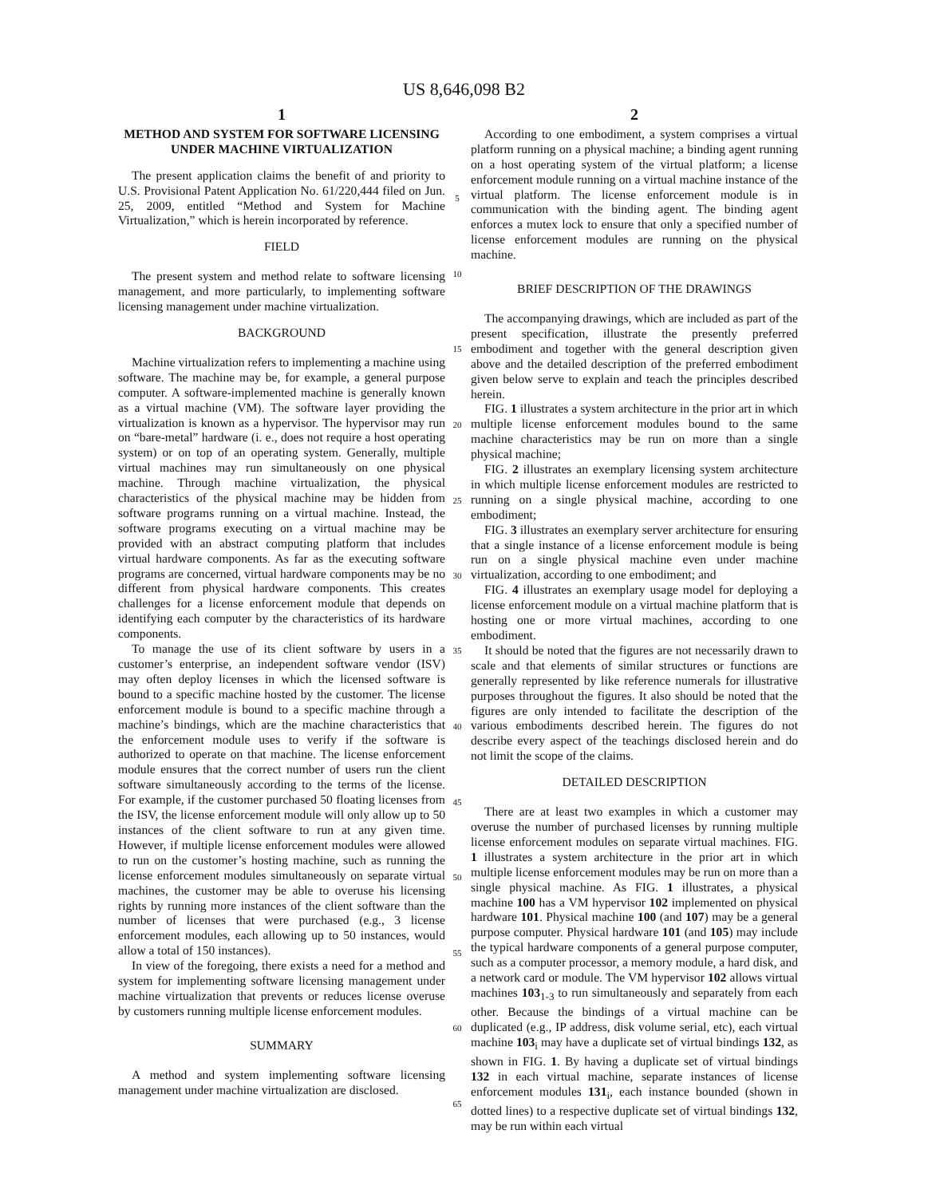US 8,646,098 B2
1
METHOD AND SYSTEM FOR SOFTWARE LICENSING UNDER MACHINE VIRTUALIZATION
The present application claims the benefit of and priority to U.S. Provisional Patent Application No. 61/220,444 filed on Jun. 25, 2009, entitled “Method and System for Machine Virtualization,” which is herein incorporated by reference.
FIELD
The present system and method relate to software licensing management, and more particularly, to implementing software licensing management under machine virtualization.
BACKGROUND
Machine virtualization refers to implementing a machine using software. The machine may be, for example, a general purpose computer. A software-implemented machine is generally known as a virtual machine (VM). The software layer providing the virtualization is known as a hypervisor. The hypervisor may run on “bare-metal” hardware (i. e., does not require a host operating system) or on top of an operating system. Generally, multiple virtual machines may run simultaneously on one physical machine. Through machine virtualization, the physical characteristics of the physical machine may be hidden from software programs running on a virtual machine. Instead, the software programs executing on a virtual machine may be provided with an abstract computing platform that includes virtual hardware components. As far as the executing software programs are concerned, virtual hardware components may be no different from physical hardware components. This creates challenges for a license enforcement module that depends on identifying each computer by the characteristics of its hardware components.
To manage the use of its client software by users in a customer’s enterprise, an independent software vendor (ISV) may often deploy licenses in which the licensed software is bound to a specific machine hosted by the customer. The license enforcement module is bound to a specific machine through a machine’s bindings, which are the machine characteristics that the enforcement module uses to verify if the software is authorized to operate on that machine. The license enforcement module ensures that the correct number of users run the client software simultaneously according to the terms of the license. For example, if the customer purchased 50 floating licenses from the ISV, the license enforcement module will only allow up to 50 instances of the client software to run at any given time. However, if multiple license enforcement modules were allowed to run on the customer’s hosting machine, such as running the license enforcement modules simultaneously on separate virtual machines, the customer may be able to overuse his licensing rights by running more instances of the client software than the number of licenses that were purchased (e.g., 3 license enforcement modules, each allowing up to 50 instances, would allow a total of 150 instances).
In view of the foregoing, there exists a need for a method and system for implementing software licensing management under machine virtualization that prevents or reduces license overuse by customers running multiple license enforcement modules.
SUMMARY
A method and system implementing software licensing management under machine virtualization are disclosed.
2
According to one embodiment, a system comprises a virtual platform running on a physical machine; a binding agent running on a host operating system of the virtual platform; a license enforcement module running on a virtual machine instance of the virtual platform. The license enforcement module is in communication with the binding agent. The binding agent enforces a mutex lock to ensure that only a specified number of license enforcement modules are running on the physical machine.
BRIEF DESCRIPTION OF THE DRAWINGS
The accompanying drawings, which are included as part of the present specification, illustrate the presently preferred embodiment and together with the general description given above and the detailed description of the preferred embodiment given below serve to explain and teach the principles described herein.
FIG. 1 illustrates a system architecture in the prior art in which multiple license enforcement modules bound to the same machine characteristics may be run on more than a single physical machine;
FIG. 2 illustrates an exemplary licensing system architecture in which multiple license enforcement modules are restricted to running on a single physical machine, according to one embodiment;
FIG. 3 illustrates an exemplary server architecture for ensuring that a single instance of a license enforcement module is being run on a single physical machine even under machine virtualization, according to one embodiment; and
FIG. 4 illustrates an exemplary usage model for deploying a license enforcement module on a virtual machine platform that is hosting one or more virtual machines, according to one embodiment.
It should be noted that the figures are not necessarily drawn to scale and that elements of similar structures or functions are generally represented by like reference numerals for illustrative purposes throughout the figures. It also should be noted that the figures are only intended to facilitate the description of the various embodiments described herein. The figures do not describe every aspect of the teachings disclosed herein and do not limit the scope of the claims.
DETAILED DESCRIPTION
There are at least two examples in which a customer may overuse the number of purchased licenses by running multiple license enforcement modules on separate virtual machines. FIG. 1 illustrates a system architecture in the prior art in which multiple license enforcement modules may be run on more than a single physical machine. As FIG. 1 illustrates, a physical machine 100 has a VM hypervisor 102 implemented on physical hardware 101. Physical machine 100 (and 107) may be a general purpose computer. Physical hardware 101 (and 105) may include the typical hardware components of a general purpose computer, such as a computer processor, a memory module, a hard disk, and a network card or module. The VM hypervisor 102 allows virtual machines 103<sub>1-3</sub> to run simultaneously and separately from each other. Because the bindings of a virtual machine can be duplicated (e.g., IP address, disk volume serial, etc), each virtual machine 103<sub>i</sub> may have a duplicate set of virtual bindings 132, as shown in FIG. 1. By having a duplicate set of virtual bindings 132 in each virtual machine, separate instances of license enforcement modules 131<sub>i</sub>, each instance bounded (shown in dotted lines) to a respective duplicate set of virtual bindings 132, may be run within each virtual
5
10
15
20
25
30
35
40
45
50
55
60
65